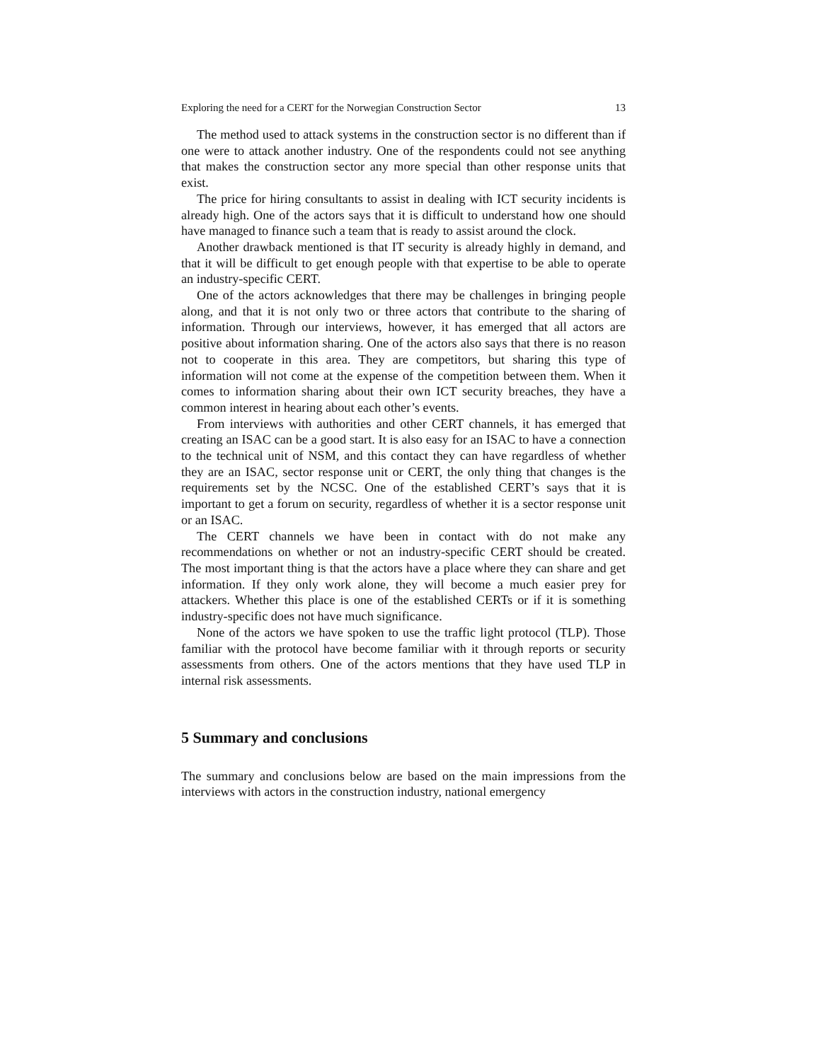Exploring the need for a CERT for the Norwegian Construction Sector 13
The method used to attack systems in the construction sector is no different than if one were to attack another industry. One of the respondents could not see anything that makes the construction sector any more special than other response units that exist.
The price for hiring consultants to assist in dealing with ICT security incidents is already high. One of the actors says that it is difficult to understand how one should have managed to finance such a team that is ready to assist around the clock.
Another drawback mentioned is that IT security is already highly in demand, and that it will be difficult to get enough people with that expertise to be able to operate an industry-specific CERT.
One of the actors acknowledges that there may be challenges in bringing people along, and that it is not only two or three actors that contribute to the sharing of information. Through our interviews, however, it has emerged that all actors are positive about information sharing. One of the actors also says that there is no reason not to cooperate in this area. They are competitors, but sharing this type of information will not come at the expense of the competition between them. When it comes to information sharing about their own ICT security breaches, they have a common interest in hearing about each other’s events.
From interviews with authorities and other CERT channels, it has emerged that creating an ISAC can be a good start. It is also easy for an ISAC to have a connection to the technical unit of NSM, and this contact they can have regardless of whether they are an ISAC, sector response unit or CERT, the only thing that changes is the requirements set by the NCSC. One of the established CERT’s says that it is important to get a forum on security, regardless of whether it is a sector response unit or an ISAC.
The CERT channels we have been in contact with do not make any recommendations on whether or not an industry-specific CERT should be created. The most important thing is that the actors have a place where they can share and get information. If they only work alone, they will become a much easier prey for attackers. Whether this place is one of the established CERTs or if it is something industry-specific does not have much significance.
None of the actors we have spoken to use the traffic light protocol (TLP). Those familiar with the protocol have become familiar with it through reports or security assessments from others. One of the actors mentions that they have used TLP in internal risk assessments.
5 Summary and conclusions
The summary and conclusions below are based on the main impressions from the interviews with actors in the construction industry, national emergency